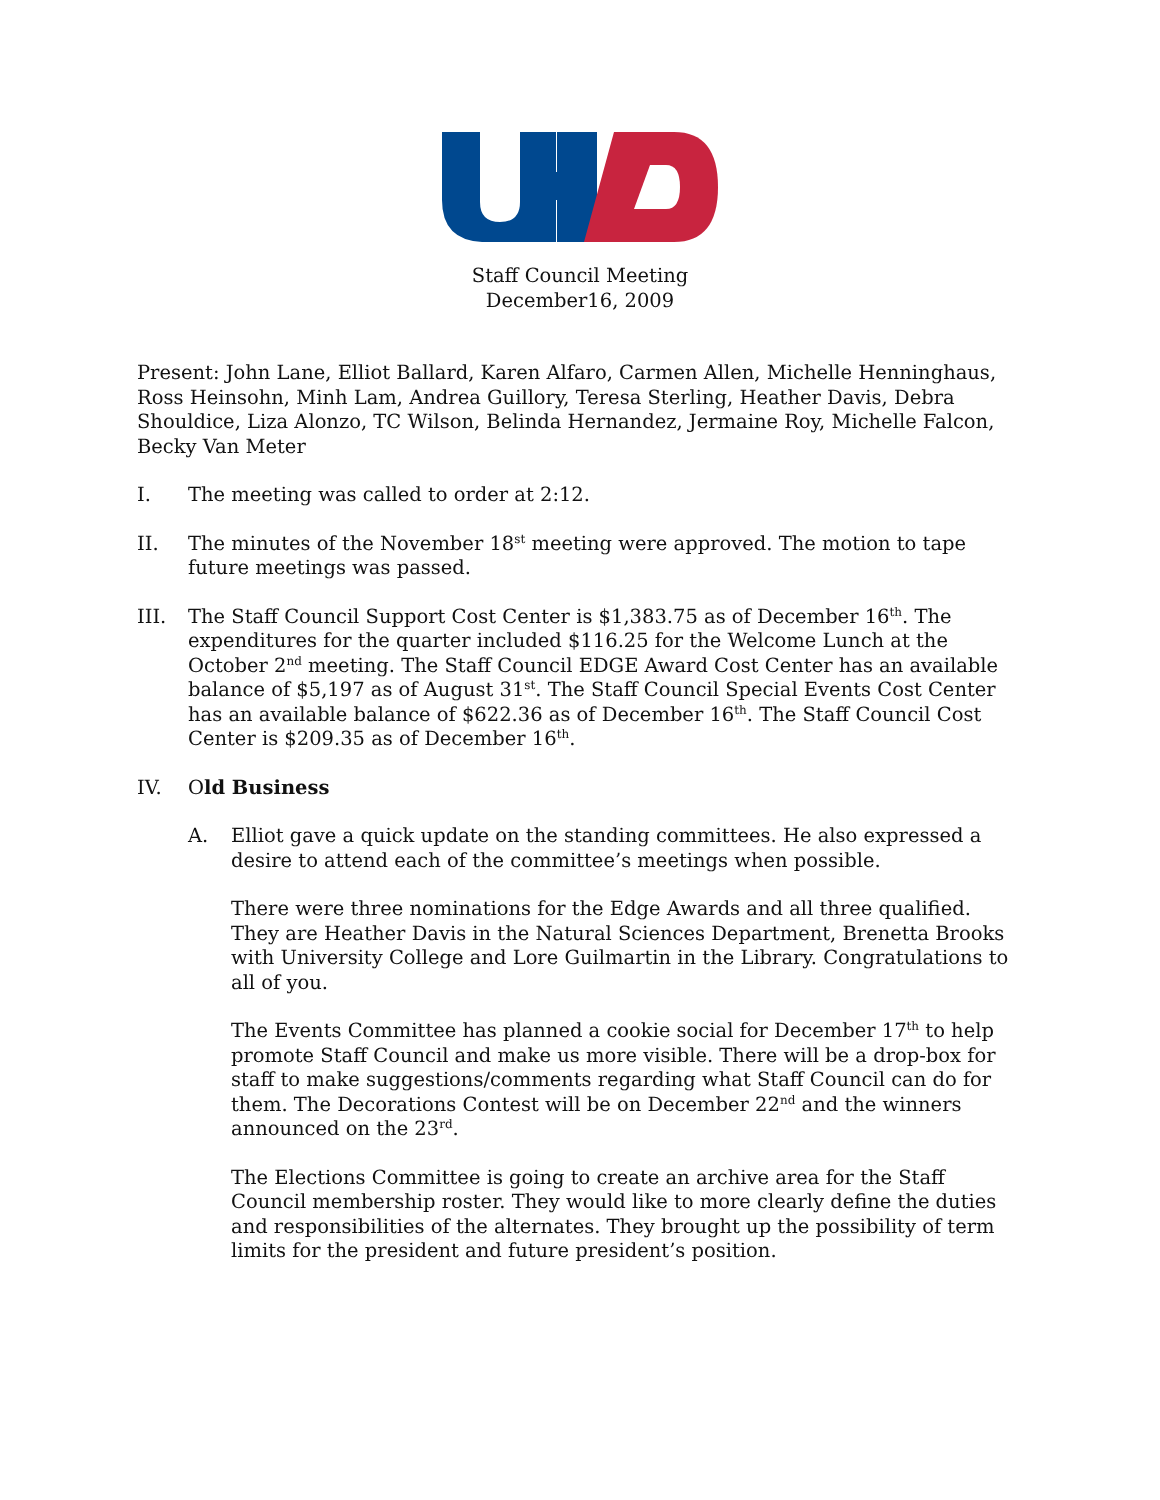Staff Council Meeting
December16, 2009
Present: John Lane, Elliot Ballard, Karen Alfaro, Carmen Allen, Michelle Henninghaus, Ross Heinsohn, Minh Lam, Andrea Guillory, Teresa Sterling, Heather Davis, Debra Shouldice, Liza Alonzo, TC Wilson, Belinda Hernandez, Jermaine Roy, Michelle Falcon, Becky Van Meter
I. The meeting was called to order at 2:12.
II. The minutes of the November 18<sup>st</sup> meeting were approved. The motion to tape future meetings was passed.
III. The Staff Council Support Cost Center is $1,383.75 as of December 16<sup>th</sup>. The expenditures for the quarter included $116.25 for the Welcome Lunch at the October 2<sup>nd</sup> meeting. The Staff Council EDGE Award Cost Center has an available balance of $5,197 as of August 31<sup>st</sup>. The Staff Council Special Events Cost Center has an available balance of $622.36 as of December 16<sup>th</sup>. The Staff Council Cost Center is $209.35 as of December 16<sup>th</sup>.
IV. Old Business
A. Elliot gave a quick update on the standing committees. He also expressed a desire to attend each of the committee’s meetings when possible.
There were three nominations for the Edge Awards and all three qualified. They are Heather Davis in the Natural Sciences Department, Brenetta Brooks with University College and Lore Guilmartin in the Library. Congratulations to all of you.
The Events Committee has planned a cookie social for December 17<sup>th</sup> to help promote Staff Council and make us more visible. There will be a drop-box for staff to make suggestions/comments regarding what Staff Council can do for them. The Decorations Contest will be on December 22<sup>nd</sup> and the winners announced on the 23<sup>rd</sup>.
The Elections Committee is going to create an archive area for the Staff Council membership roster. They would like to more clearly define the duties and responsibilities of the alternates. They brought up the possibility of term limits for the president and future president’s position.